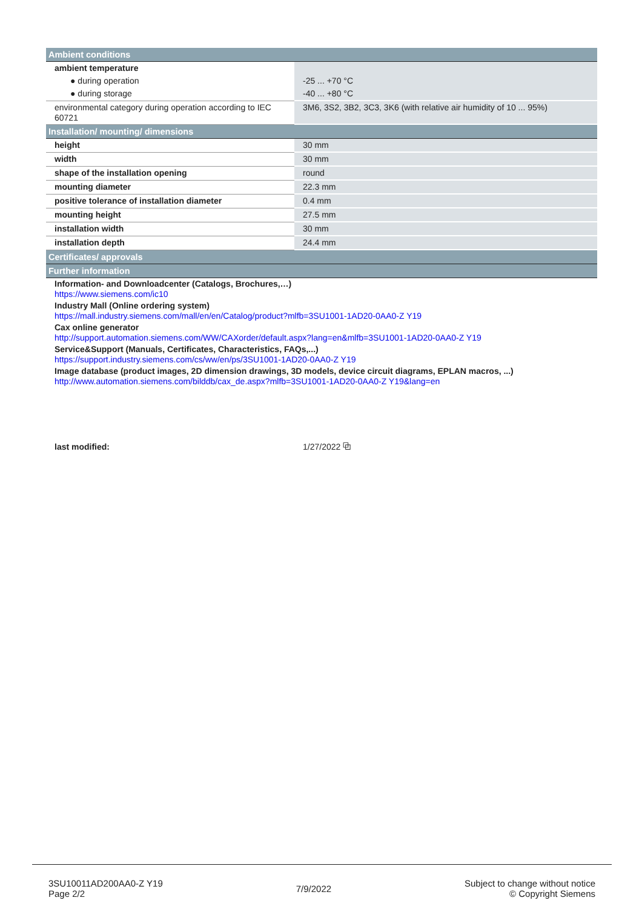| Ambient conditions | |
| --- | --- |
| ambient temperature | |
| ● during operation | -25 ... +70 °C |
| ● during storage | -40 ... +80 °C |
| environmental category during operation according to IEC 60721 | 3M6, 3S2, 3B2, 3C3, 3K6 (with relative air humidity of 10 ... 95%) |
| Installation/ mounting/ dimensions | |
| height | 30 mm |
| width | 30 mm |
| shape of the installation opening | round |
| mounting diameter | 22.3 mm |
| positive tolerance of installation diameter | 0.4 mm |
| mounting height | 27.5 mm |
| installation width | 30 mm |
| installation depth | 24.4 mm |
| Certificates/ approvals | |
| Further information | |
| Information- and Downloadcenter (Catalogs, Brochures,…) https://www.siemens.com/ic10 | |
| Industry Mall (Online ordering system) https://mall.industry.siemens.com/mall/en/en/Catalog/product?mlfb=3SU1001-1AD20-0AA0-Z Y19 | |
| Cax online generator http://support.automation.siemens.com/WW/CAXorder/default.aspx?lang=en&mlfb=3SU1001-1AD20-0AA0-Z Y19 | |
| Service&Support (Manuals, Certificates, Characteristics, FAQs,...) https://support.industry.siemens.com/cs/ww/en/ps/3SU1001-1AD20-0AA0-Z Y19 | |
| Image database (product images, 2D dimension drawings, 3D models, device circuit diagrams, EPLAN macros, ...) http://www.automation.siemens.com/bilddb/cax_de.aspx?mlfb=3SU1001-1AD20-0AA0-Z Y19&lang=en | |
| last modified: | 1/27/2022 ⧉ |
3SU10011AD200AA0-Z Y19
Page 2/2
7/9/2022
Subject to change without notice
© Copyright Siemens